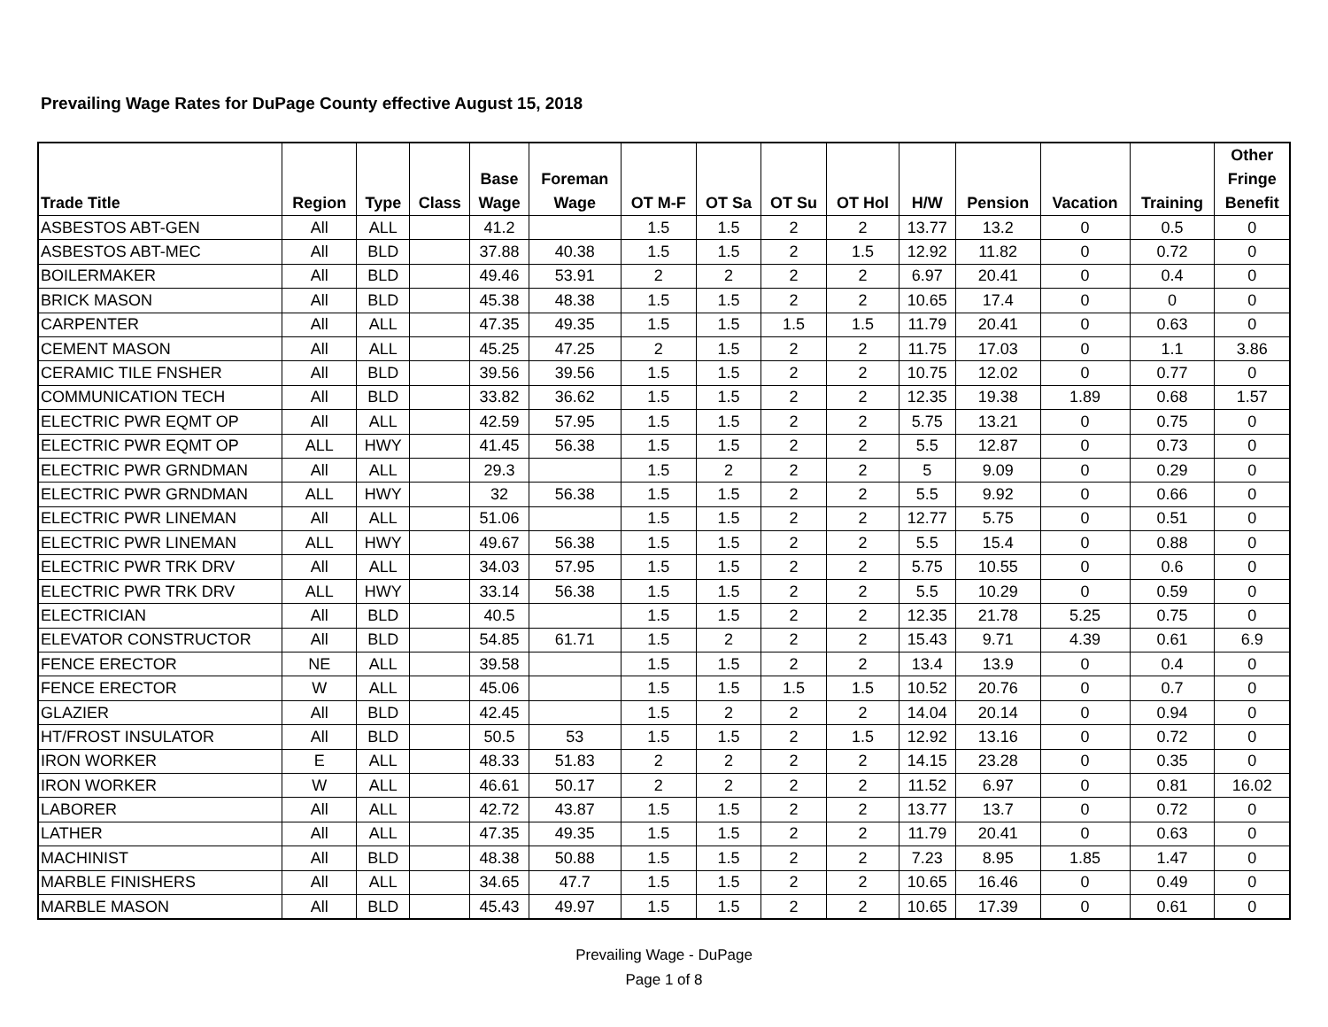Prevailing Wage Rates for DuPage County effective August 15, 2018
| Trade Title | Region | Type | Class | Base Wage | Foreman Wage | OT M-F | OT Sa | OT Su | OT Hol | H/W | Pension | Vacation | Training | Other Fringe Benefit |
| --- | --- | --- | --- | --- | --- | --- | --- | --- | --- | --- | --- | --- | --- | --- |
| ASBESTOS ABT-GEN | All | ALL | | 41.2 | | 1.5 | 1.5 | 2 | 2 | 13.77 | 13.2 | 0 | 0.5 | 0 |
| ASBESTOS ABT-MEC | All | BLD | | 37.88 | 40.38 | 1.5 | 1.5 | 2 | 1.5 | 12.92 | 11.82 | 0 | 0.72 | 0 |
| BOILERMAKER | All | BLD | | 49.46 | 53.91 | 2 | 2 | 2 | 2 | 6.97 | 20.41 | 0 | 0.4 | 0 |
| BRICK MASON | All | BLD | | 45.38 | 48.38 | 1.5 | 1.5 | 2 | 2 | 10.65 | 17.4 | 0 | 0 | 0 |
| CARPENTER | All | ALL | | 47.35 | 49.35 | 1.5 | 1.5 | 1.5 | 1.5 | 11.79 | 20.41 | 0 | 0.63 | 0 |
| CEMENT MASON | All | ALL | | 45.25 | 47.25 | 2 | 1.5 | 2 | 2 | 11.75 | 17.03 | 0 | 1.1 | 3.86 |
| CERAMIC TILE FNSHER | All | BLD | | 39.56 | 39.56 | 1.5 | 1.5 | 2 | 2 | 10.75 | 12.02 | 0 | 0.77 | 0 |
| COMMUNICATION TECH | All | BLD | | 33.82 | 36.62 | 1.5 | 1.5 | 2 | 2 | 12.35 | 19.38 | 1.89 | 0.68 | 1.57 |
| ELECTRIC PWR EQMT OP | All | ALL | | 42.59 | 57.95 | 1.5 | 1.5 | 2 | 2 | 5.75 | 13.21 | 0 | 0.75 | 0 |
| ELECTRIC PWR EQMT OP | ALL | HWY | | 41.45 | 56.38 | 1.5 | 1.5 | 2 | 2 | 5.5 | 12.87 | 0 | 0.73 | 0 |
| ELECTRIC PWR GRNDMAN | All | ALL | | 29.3 | | 1.5 | 2 | 2 | 2 | 5 | 9.09 | 0 | 0.29 | 0 |
| ELECTRIC PWR GRNDMAN | ALL | HWY | | 32 | 56.38 | 1.5 | 1.5 | 2 | 2 | 5.5 | 9.92 | 0 | 0.66 | 0 |
| ELECTRIC PWR LINEMAN | All | ALL | | 51.06 | | 1.5 | 1.5 | 2 | 2 | 12.77 | 5.75 | 0 | 0.51 | 0 |
| ELECTRIC PWR LINEMAN | ALL | HWY | | 49.67 | 56.38 | 1.5 | 1.5 | 2 | 2 | 5.5 | 15.4 | 0 | 0.88 | 0 |
| ELECTRIC PWR TRK DRV | All | ALL | | 34.03 | 57.95 | 1.5 | 1.5 | 2 | 2 | 5.75 | 10.55 | 0 | 0.6 | 0 |
| ELECTRIC PWR TRK DRV | ALL | HWY | | 33.14 | 56.38 | 1.5 | 1.5 | 2 | 2 | 5.5 | 10.29 | 0 | 0.59 | 0 |
| ELECTRICIAN | All | BLD | | 40.5 | | 1.5 | 1.5 | 2 | 2 | 12.35 | 21.78 | 5.25 | 0.75 | 0 |
| ELEVATOR CONSTRUCTOR | All | BLD | | 54.85 | 61.71 | 1.5 | 2 | 2 | 2 | 15.43 | 9.71 | 4.39 | 0.61 | 6.9 |
| FENCE ERECTOR | NE | ALL | | 39.58 | | 1.5 | 1.5 | 2 | 2 | 13.4 | 13.9 | 0 | 0.4 | 0 |
| FENCE ERECTOR | W | ALL | | 45.06 | | 1.5 | 1.5 | 1.5 | 1.5 | 10.52 | 20.76 | 0 | 0.7 | 0 |
| GLAZIER | All | BLD | | 42.45 | | 1.5 | 2 | 2 | 2 | 14.04 | 20.14 | 0 | 0.94 | 0 |
| HT/FROST INSULATOR | All | BLD | | 50.5 | 53 | 1.5 | 1.5 | 2 | 1.5 | 12.92 | 13.16 | 0 | 0.72 | 0 |
| IRON WORKER | E | ALL | | 48.33 | 51.83 | 2 | 2 | 2 | 2 | 14.15 | 23.28 | 0 | 0.35 | 0 |
| IRON WORKER | W | ALL | | 46.61 | 50.17 | 2 | 2 | 2 | 2 | 11.52 | 6.97 | 0 | 0.81 | 16.02 |
| LABORER | All | ALL | | 42.72 | 43.87 | 1.5 | 1.5 | 2 | 2 | 13.77 | 13.7 | 0 | 0.72 | 0 |
| LATHER | All | ALL | | 47.35 | 49.35 | 1.5 | 1.5 | 2 | 2 | 11.79 | 20.41 | 0 | 0.63 | 0 |
| MACHINIST | All | BLD | | 48.38 | 50.88 | 1.5 | 1.5 | 2 | 2 | 7.23 | 8.95 | 1.85 | 1.47 | 0 |
| MARBLE FINISHERS | All | ALL | | 34.65 | 47.7 | 1.5 | 1.5 | 2 | 2 | 10.65 | 16.46 | 0 | 0.49 | 0 |
| MARBLE MASON | All | BLD | | 45.43 | 49.97 | 1.5 | 1.5 | 2 | 2 | 10.65 | 17.39 | 0 | 0.61 | 0 |
Prevailing Wage - DuPage
Page 1 of 8